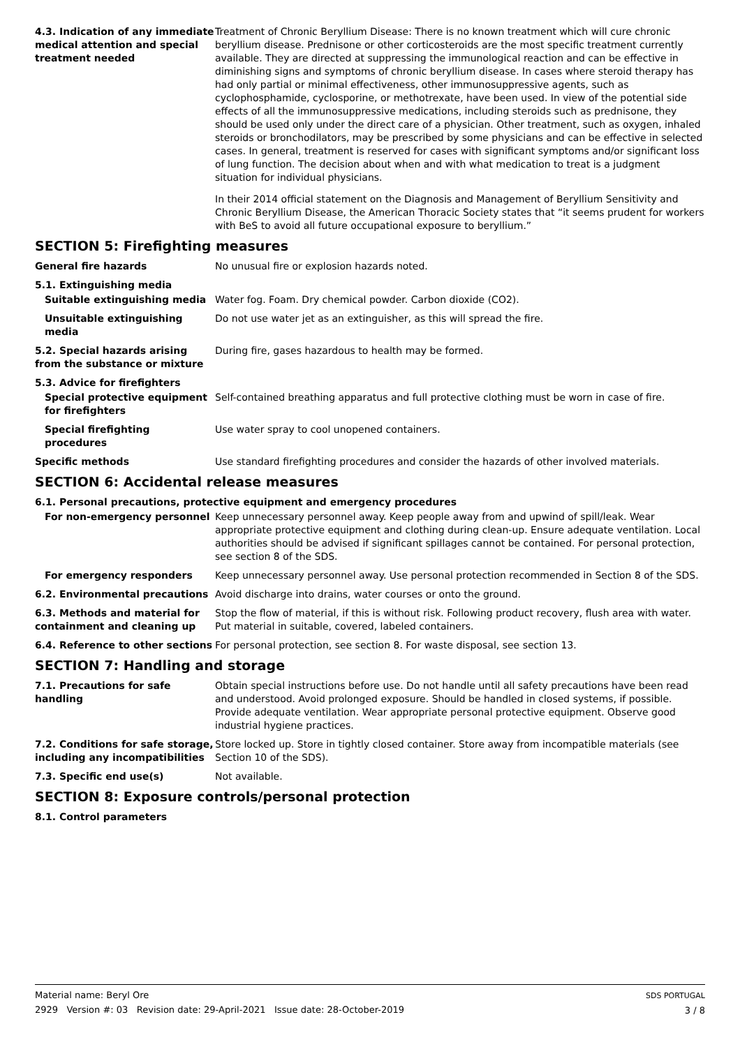4.3. Indication of any immediate medical attention and special treatment needed
Treatment of Chronic Beryllium Disease: There is no known treatment which will cure chronic beryllium disease. Prednisone or other corticosteroids are the most specific treatment currently available. They are directed at suppressing the immunological reaction and can be effective in diminishing signs and symptoms of chronic beryllium disease. In cases where steroid therapy has had only partial or minimal effectiveness, other immunosuppressive agents, such as cyclophosphamide, cyclosporine, or methotrexate, have been used. In view of the potential side effects of all the immunosuppressive medications, including steroids such as prednisone, they should be used only under the direct care of a physician. Other treatment, such as oxygen, inhaled steroids or bronchodilators, may be prescribed by some physicians and can be effective in selected cases. In general, treatment is reserved for cases with significant symptoms and/or significant loss of lung function. The decision about when and with what medication to treat is a judgment situation for individual physicians.
In their 2014 official statement on the Diagnosis and Management of Beryllium Sensitivity and Chronic Beryllium Disease, the American Thoracic Society states that “it seems prudent for workers with BeS to avoid all future occupational exposure to beryllium.”
SECTION 5: Firefighting measures
General fire hazards No unusual fire or explosion hazards noted.
5.1. Extinguishing media
Suitable extinguishing media Water fog. Foam. Dry chemical powder. Carbon dioxide (CO2).
Unsuitable extinguishing media
Do not use water jet as an extinguisher, as this will spread the fire.
5.2. Special hazards arising from the substance or mixture
During fire, gases hazardous to health may be formed.
5.3. Advice for firefighters
Special protective equipment for firefighters
Self-contained breathing apparatus and full protective clothing must be worn in case of fire.
Special firefighting procedures
Use water spray to cool unopened containers.
Specific methods Use standard firefighting procedures and consider the hazards of other involved materials.
SECTION 6: Accidental release measures
6.1. Personal precautions, protective equipment and emergency procedures
For non-emergency personnel Keep unnecessary personnel away. Keep people away from and upwind of spill/leak. Wear appropriate protective equipment and clothing during clean-up. Ensure adequate ventilation. Local authorities should be advised if significant spillages cannot be contained. For personal protection, see section 8 of the SDS.
For emergency responders Keep unnecessary personnel away. Use personal protection recommended in Section 8 of the SDS.
6.2. Environmental precautions Avoid discharge into drains, water courses or onto the ground.
6.3. Methods and material for containment and cleaning up
Stop the flow of material, if this is without risk. Following product recovery, flush area with water. Put material in suitable, covered, labeled containers.
6.4. Reference to other sections
For personal protection, see section 8. For waste disposal, see section 13.
SECTION 7: Handling and storage
7.1. Precautions for safe handling
Obtain special instructions before use. Do not handle until all safety precautions have been read and understood. Avoid prolonged exposure. Should be handled in closed systems, if possible. Provide adequate ventilation. Wear appropriate personal protective equipment. Observe good industrial hygiene practices.
7.2. Conditions for safe storage, including any incompatibilities
Store locked up. Store in tightly closed container. Store away from incompatible materials (see Section 10 of the SDS).
7.3. Specific end use(s) Not available.
SECTION 8: Exposure controls/personal protection
8.1. Control parameters
Material name: Beryl Ore
2929 Version #: 03 Revision date: 29-April-2021 Issue date: 28-October-2019
SDS PORTUGAL
3 / 8